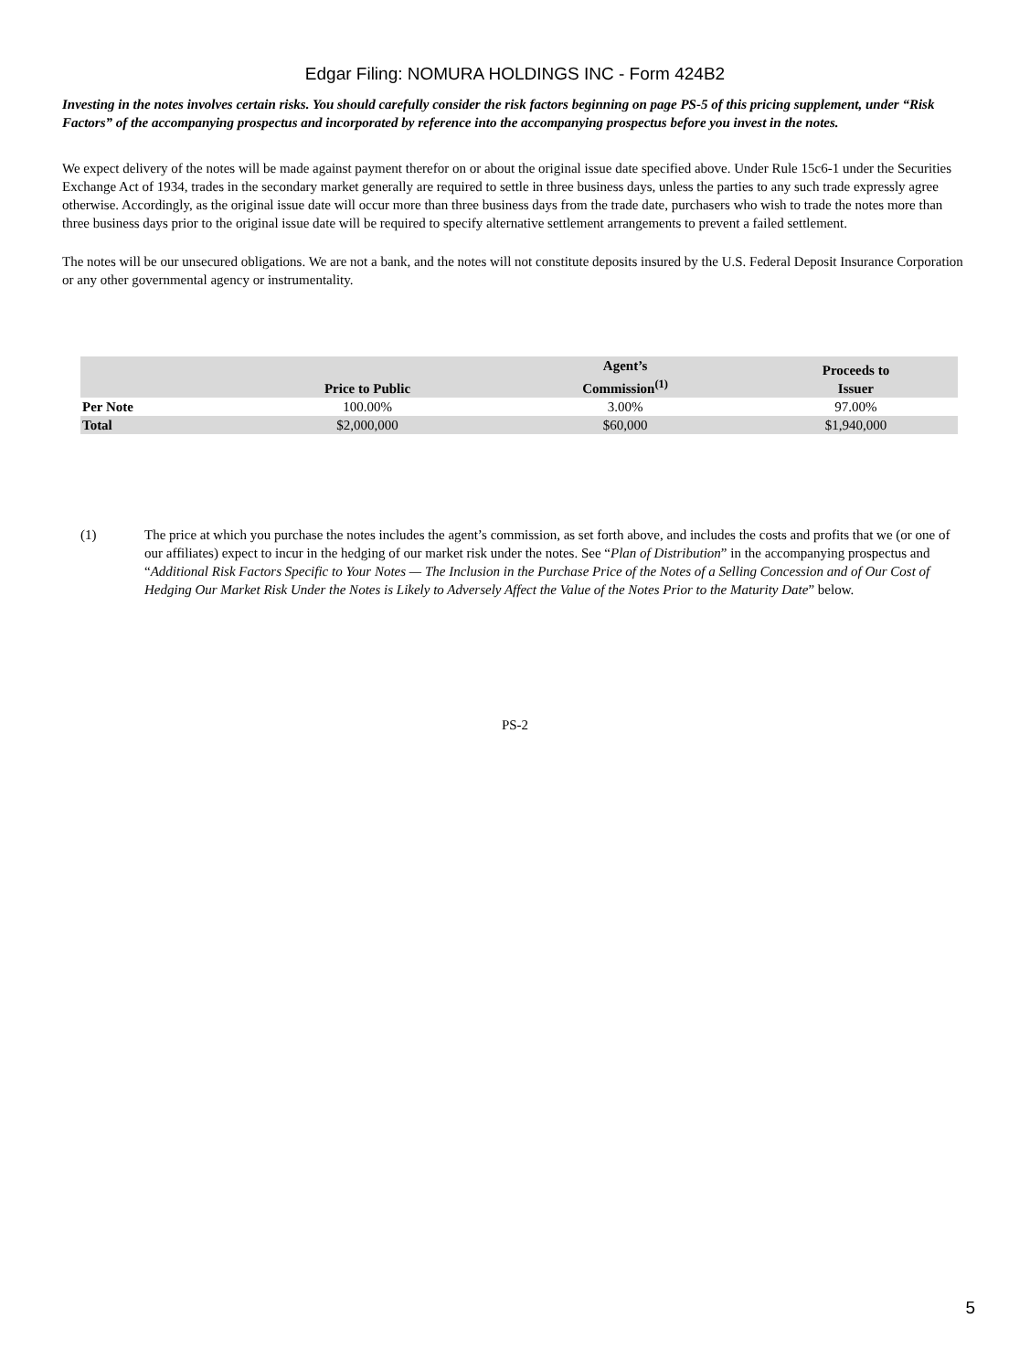Edgar Filing: NOMURA HOLDINGS INC - Form 424B2
Investing in the notes involves certain risks. You should carefully consider the risk factors beginning on page PS-5 of this pricing supplement, under “Risk Factors” of the accompanying prospectus and incorporated by reference into the accompanying prospectus before you invest in the notes.
We expect delivery of the notes will be made against payment therefor on or about the original issue date specified above. Under Rule 15c6-1 under the Securities Exchange Act of 1934, trades in the secondary market generally are required to settle in three business days, unless the parties to any such trade expressly agree otherwise. Accordingly, as the original issue date will occur more than three business days from the trade date, purchasers who wish to trade the notes more than three business days prior to the original issue date will be required to specify alternative settlement arrangements to prevent a failed settlement.
The notes will be our unsecured obligations. We are not a bank, and the notes will not constitute deposits insured by the U.S. Federal Deposit Insurance Corporation or any other governmental agency or instrumentality.
| | Price to Public | Agent’s Commission<sup>(1)</sup> | Proceeds to Issuer |
| --- | --- | --- | --- |
| Per Note | 100.00% | 3.00% | 97.00% |
| Total | $2,000,000 | $60,000 | $1,940,000 |
(1) The price at which you purchase the notes includes the agent’s commission, as set forth above, and includes the costs and profits that we (or one of our affiliates) expect to incur in the hedging of our market risk under the notes. See “Plan of Distribution” in the accompanying prospectus and “Additional Risk Factors Specific to Your Notes — The Inclusion in the Purchase Price of the Notes of a Selling Concession and of Our Cost of Hedging Our Market Risk Under the Notes is Likely to Adversely Affect the Value of the Notes Prior to the Maturity Date” below.
PS-2
5